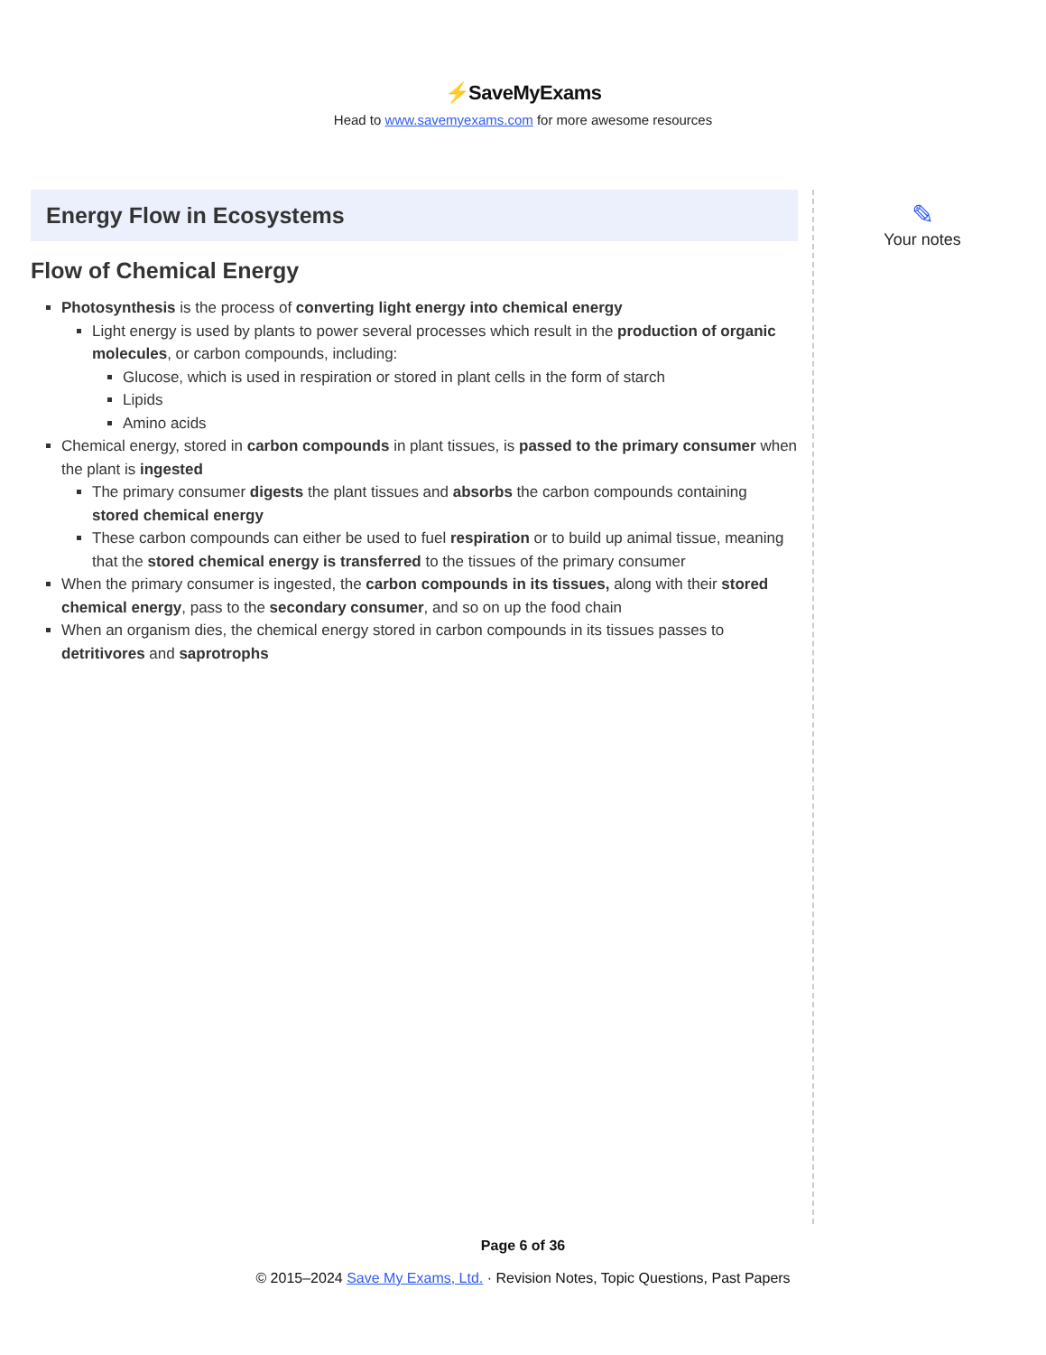⚡SaveMyExams
Head to www.savemyexams.com for more awesome resources
Energy Flow in Ecosystems
Flow of Chemical Energy
Photosynthesis is the process of converting light energy into chemical energy
Light energy is used by plants to power several processes which result in the production of organic molecules, or carbon compounds, including:
Glucose, which is used in respiration or stored in plant cells in the form of starch
Lipids
Amino acids
Chemical energy, stored in carbon compounds in plant tissues, is passed to the primary consumer when the plant is ingested
The primary consumer digests the plant tissues and absorbs the carbon compounds containing stored chemical energy
These carbon compounds can either be used to fuel respiration or to build up animal tissue, meaning that the stored chemical energy is transferred to the tissues of the primary consumer
When the primary consumer is ingested, the carbon compounds in its tissues, along with their stored chemical energy, pass to the secondary consumer, and so on up the food chain
When an organism dies, the chemical energy stored in carbon compounds in its tissues passes to detritivores and saprotrophs
✎
Your notes
Page 6 of 36
© 2015–2024 Save My Exams, Ltd. · Revision Notes, Topic Questions, Past Papers